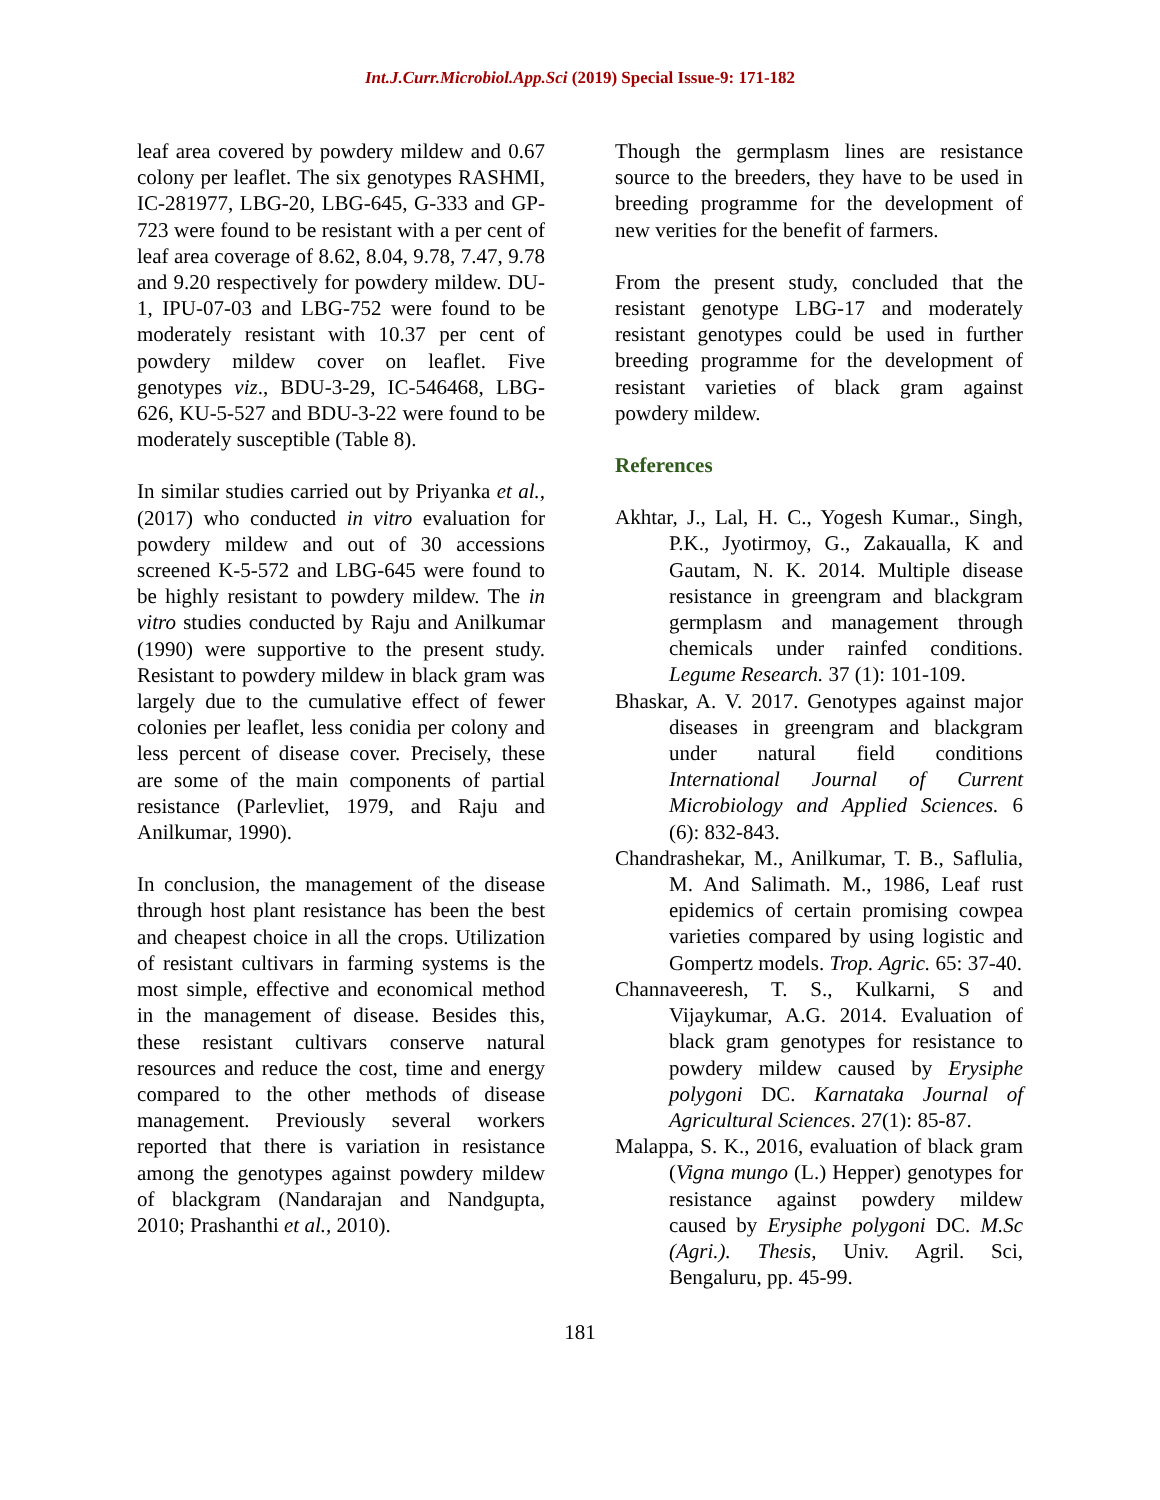Int.J.Curr.Microbiol.App.Sci (2019) Special Issue-9: 171-182
leaf area covered by powdery mildew and 0.67 colony per leaflet. The six genotypes RASHMI, IC-281977, LBG-20, LBG-645, G-333 and GP-723 were found to be resistant with a per cent of leaf area coverage of 8.62, 8.04, 9.78, 7.47, 9.78 and 9.20 respectively for powdery mildew. DU-1, IPU-07-03 and LBG-752 were found to be moderately resistant with 10.37 per cent of powdery mildew cover on leaflet. Five genotypes viz., BDU-3-29, IC-546468, LBG-626, KU-5-527 and BDU-3-22 were found to be moderately susceptible (Table 8).
In similar studies carried out by Priyanka et al., (2017) who conducted in vitro evaluation for powdery mildew and out of 30 accessions screened K-5-572 and LBG-645 were found to be highly resistant to powdery mildew. The in vitro studies conducted by Raju and Anilkumar (1990) were supportive to the present study. Resistant to powdery mildew in black gram was largely due to the cumulative effect of fewer colonies per leaflet, less conidia per colony and less percent of disease cover. Precisely, these are some of the main components of partial resistance (Parlevliet, 1979, and Raju and Anilkumar, 1990).
In conclusion, the management of the disease through host plant resistance has been the best and cheapest choice in all the crops. Utilization of resistant cultivars in farming systems is the most simple, effective and economical method in the management of disease. Besides this, these resistant cultivars conserve natural resources and reduce the cost, time and energy compared to the other methods of disease management. Previously several workers reported that there is variation in resistance among the genotypes against powdery mildew of blackgram (Nandarajan and Nandgupta, 2010; Prashanthi et al., 2010).
Though the germplasm lines are resistance source to the breeders, they have to be used in breeding programme for the development of new verities for the benefit of farmers.
From the present study, concluded that the resistant genotype LBG-17 and moderately resistant genotypes could be used in further breeding programme for the development of resistant varieties of black gram against powdery mildew.
References
Akhtar, J., Lal, H. C., Yogesh Kumar., Singh, P.K., Jyotirmoy, G., Zakaualla, K and Gautam, N. K. 2014. Multiple disease resistance in greengram and blackgram germplasm and management through chemicals under rainfed conditions. Legume Research. 37 (1): 101-109.
Bhaskar, A. V. 2017. Genotypes against major diseases in greengram and blackgram under natural field conditions International Journal of Current Microbiology and Applied Sciences. 6 (6): 832-843.
Chandrashekar, M., Anilkumar, T. B., Saflulia, M. And Salimath. M., 1986, Leaf rust epidemics of certain promising cowpea varieties compared by using logistic and Gompertz models. Trop. Agric. 65: 37-40.
Channaveeresh, T. S., Kulkarni, S and Vijaykumar, A.G. 2014. Evaluation of black gram genotypes for resistance to powdery mildew caused by Erysiphe polygoni DC. Karnataka Journal of Agricultural Sciences. 27(1): 85-87.
Malappa, S. K., 2016, evaluation of black gram (Vigna mungo (L.) Hepper) genotypes for resistance against powdery mildew caused by Erysiphe polygoni DC. M.Sc (Agri.). Thesis, Univ. Agril. Sci, Bengaluru, pp. 45-99.
181